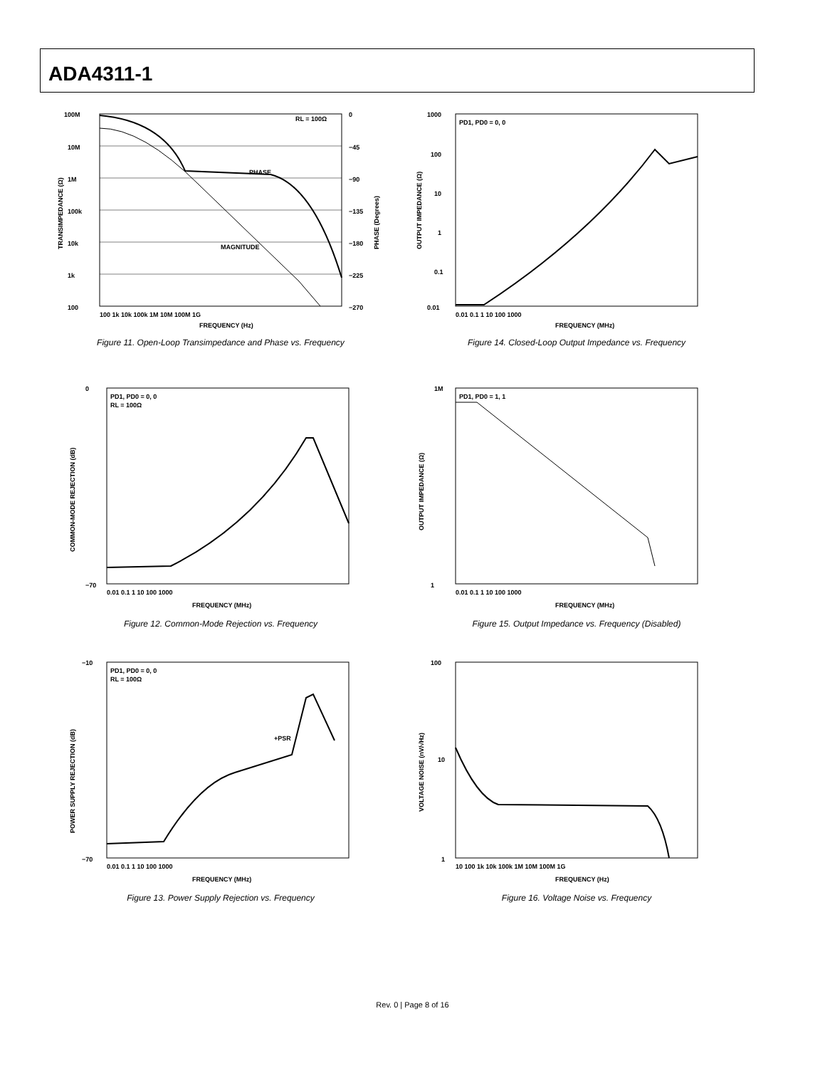ADA4311-1
100M
0
PHASE
MAGNITUDE
RL = 100Ω
10M
1M
100k
10k
1k
100
−45
−90
−135
−180
−225
−270
100 1k 10k 100k 1M 10M 100M 1G
FREQUENCY (Hz)
TRANSIMPEDANCE (Ω)
PHASE (Degrees)
Figure 11. Open-Loop Transimpedance and Phase vs. Frequency
PD1, PD0 = 0, 0
1000
100
10
1
0.1
0.01
0.01 0.1 1 10 100 1000
FREQUENCY (MHz)
OUTPUT IMPEDANCE (Ω)
Figure 14. Closed-Loop Output Impedance vs. Frequency
PD1, PD0 = 0, 0
RL = 100Ω
0
−70
0.01 0.1 1 10 100 1000
FREQUENCY (MHz)
COMMON-MODE REJECTION (dB)
Figure 12. Common-Mode Rejection vs. Frequency
PD1, PD0 = 1, 1
1M
1
0.01 0.1 1 10 100 1000
FREQUENCY (MHz)
OUTPUT IMPEDANCE (Ω)
Figure 15. Output Impedance vs. Frequency (Disabled)
PD1, PD0 = 0, 0
RL = 100Ω
+PSR
−10
−70
0.01 0.1 1 10 100 1000
FREQUENCY (MHz)
POWER SUPPLY REJECTION (dB)
Figure 13. Power Supply Rejection vs. Frequency
100
10
1
10 100 1k 10k 100k 1M 10M 100M 1G
FREQUENCY (Hz)
VOLTAGE NOISE (nV/√Hz)
Figure 16. Voltage Noise vs. Frequency
Rev. 0 | Page 8 of 16